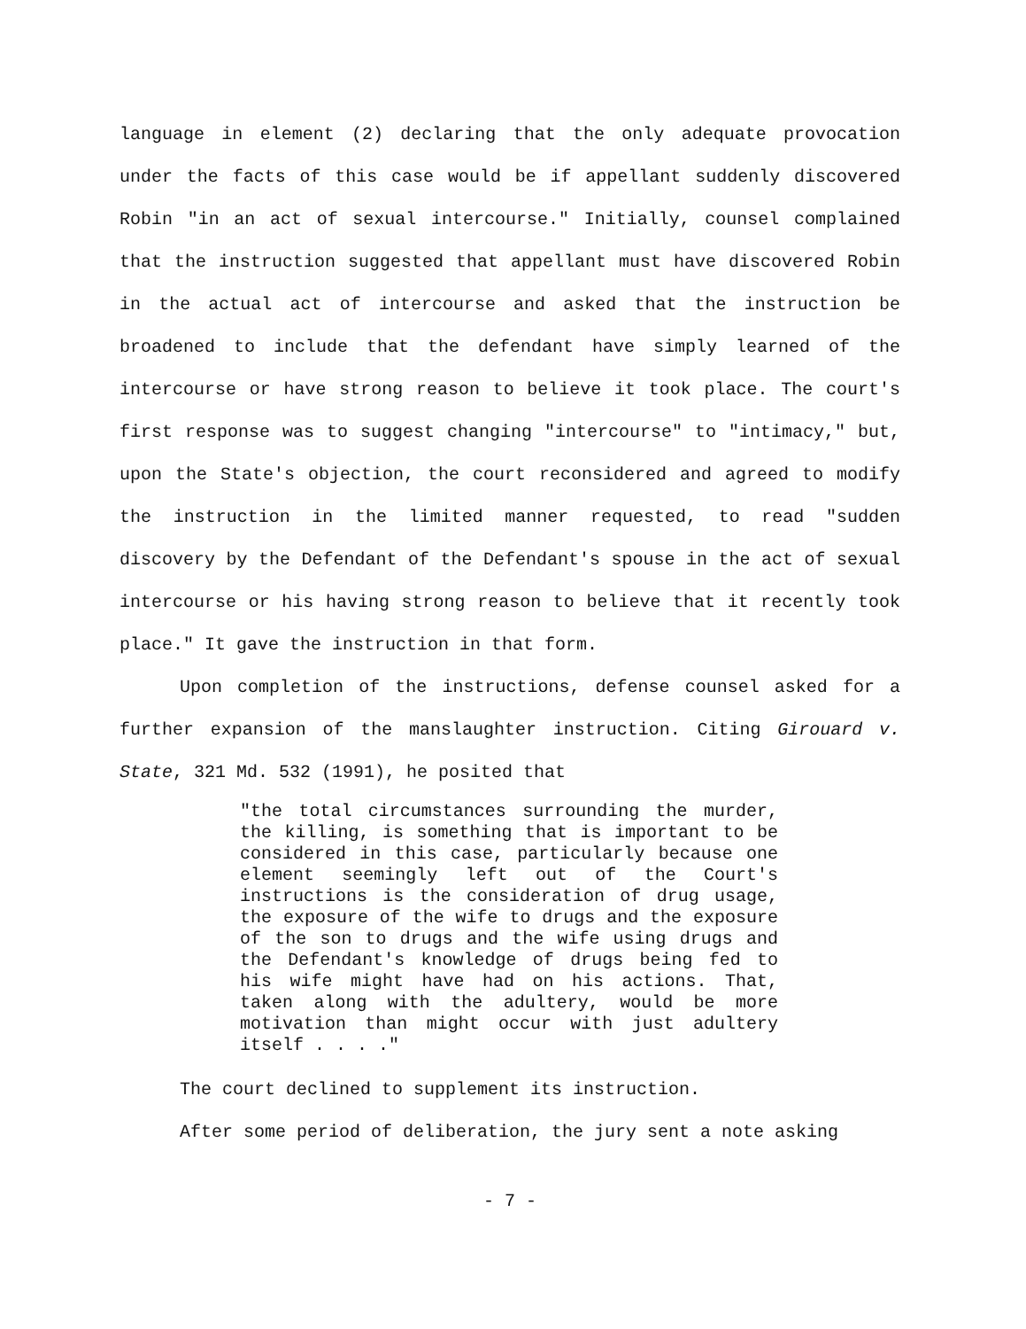language in element (2) declaring that the only adequate provocation under the facts of this case would be if appellant suddenly discovered Robin "in an act of sexual intercourse." Initially, counsel complained that the instruction suggested that appellant must have discovered Robin in the actual act of intercourse and asked that the instruction be broadened to include that the defendant have simply learned of the intercourse or have strong reason to believe it took place. The court's first response was to suggest changing "intercourse" to "intimacy," but, upon the State's objection, the court reconsidered and agreed to modify the instruction in the limited manner requested, to read "sudden discovery by the Defendant of the Defendant's spouse in the act of sexual intercourse or his having strong reason to believe that it recently took place." It gave the instruction in that form.
Upon completion of the instructions, defense counsel asked for a further expansion of the manslaughter instruction. Citing Girouard v. State, 321 Md. 532 (1991), he posited that
"the total circumstances surrounding the murder, the killing, is something that is important to be considered in this case, particularly because one element seemingly left out of the Court's instructions is the consideration of drug usage, the exposure of the wife to drugs and the exposure of the son to drugs and the wife using drugs and the Defendant's knowledge of drugs being fed to his wife might have had on his actions. That, taken along with the adultery, would be more motivation than might occur with just adultery itself . . . ."
The court declined to supplement its instruction.
After some period of deliberation, the jury sent a note asking
- 7 -